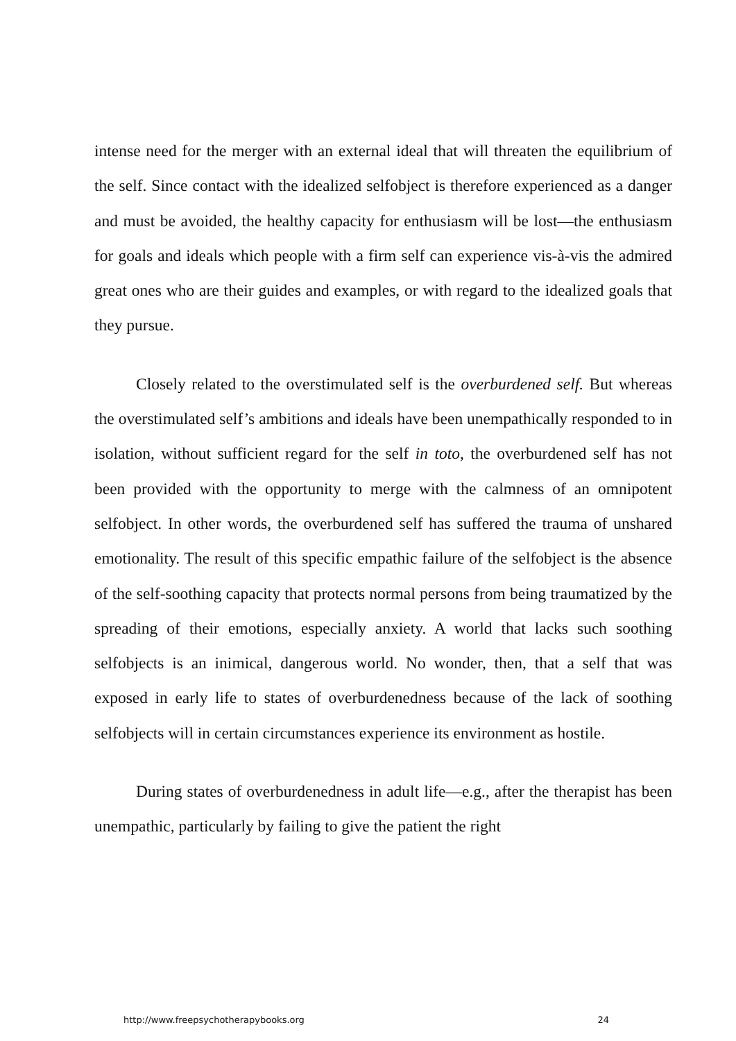intense need for the merger with an external ideal that will threaten the equilibrium of the self. Since contact with the idealized selfobject is therefore experienced as a danger and must be avoided, the healthy capacity for enthusiasm will be lost—the enthusiasm for goals and ideals which people with a firm self can experience vis-à-vis the admired great ones who are their guides and examples, or with regard to the idealized goals that they pursue.
Closely related to the overstimulated self is the overburdened self. But whereas the overstimulated self’s ambitions and ideals have been unempathically responded to in isolation, without sufficient regard for the self in toto, the overburdened self has not been provided with the opportunity to merge with the calmness of an omnipotent selfobject. In other words, the overburdened self has suffered the trauma of unshared emotionality. The result of this specific empathic failure of the selfobject is the absence of the self-soothing capacity that protects normal persons from being traumatized by the spreading of their emotions, especially anxiety. A world that lacks such soothing selfobjects is an inimical, dangerous world. No wonder, then, that a self that was exposed in early life to states of overburdenedness because of the lack of soothing selfobjects will in certain circumstances experience its environment as hostile.
During states of overburdenedness in adult life—e.g., after the therapist has been unempathic, particularly by failing to give the patient the right
http://www.freepsychotherapybooks.org 24